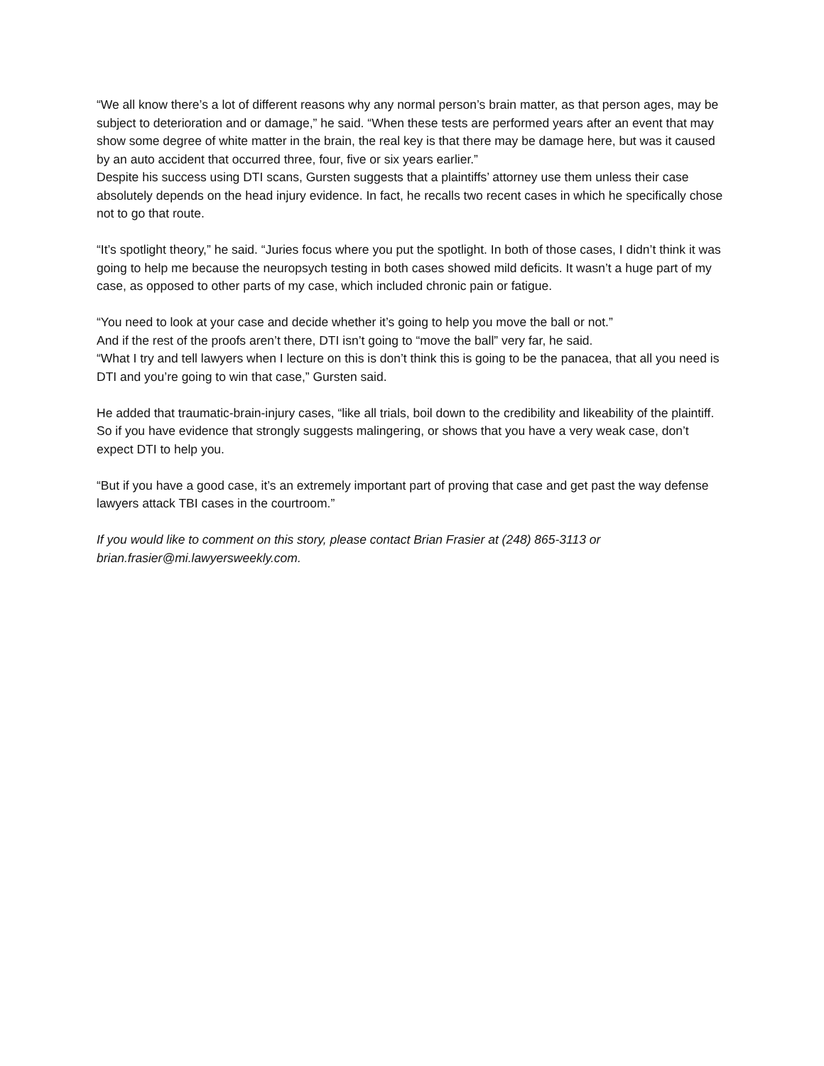“We all know there’s a lot of different reasons why any normal person’s brain matter, as that person ages, may be subject to deterioration and or damage,” he said. “When these tests are performed years after an event that may show some degree of white matter in the brain, the real key is that there may be damage here, but was it caused by an auto accident that occurred three, four, five or six years earlier.”
Despite his success using DTI scans, Gursten suggests that a plaintiffs’ attorney use them unless their case absolutely depends on the head injury evidence. In fact, he recalls two recent cases in which he specifically chose not to go that route.
“It’s spotlight theory,” he said. “Juries focus where you put the spotlight. In both of those cases, I didn’t think it was going to help me because the neuropsych testing in both cases showed mild deficits. It wasn’t a huge part of my case, as opposed to other parts of my case, which included chronic pain or fatigue.
“You need to look at your case and decide whether it’s going to help you move the ball or not.”
And if the rest of the proofs aren’t there, DTI isn’t going to “move the ball” very far, he said.
“What I try and tell lawyers when I lecture on this is don’t think this is going to be the panacea, that all you need is DTI and you’re going to win that case,” Gursten said.
He added that traumatic-brain-injury cases, “like all trials, boil down to the credibility and likeability of the plaintiff. So if you have evidence that strongly suggests malingering, or shows that you have a very weak case, don’t expect DTI to help you.
“But if you have a good case, it’s an extremely important part of proving that case and get past the way defense lawyers attack TBI cases in the courtroom.”
If you would like to comment on this story, please contact Brian Frasier at (248) 865-3113 or brian.frasier@mi.lawyersweekly.com.